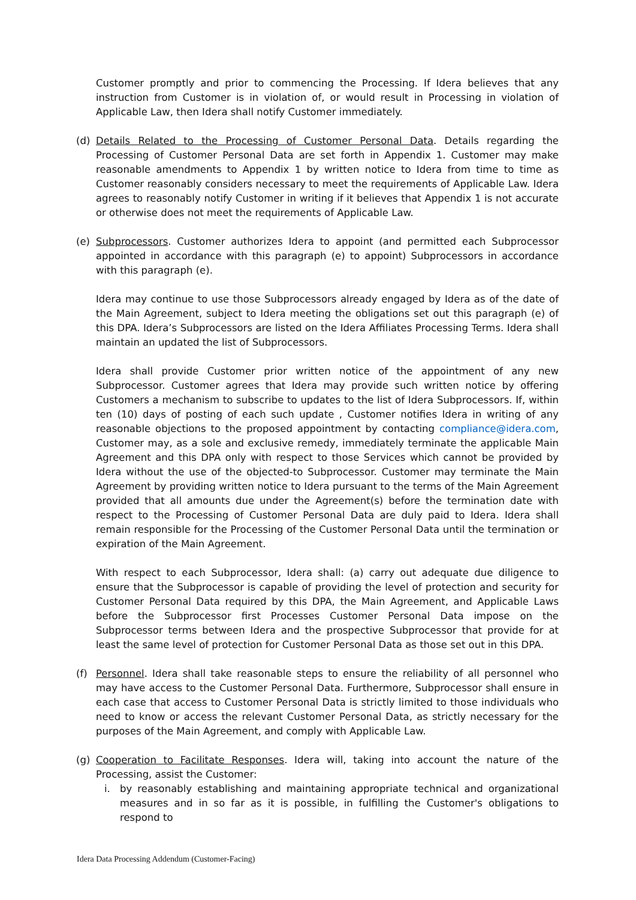Customer promptly and prior to commencing the Processing. If Idera believes that any instruction from Customer is in violation of, or would result in Processing in violation of Applicable Law, then Idera shall notify Customer immediately.
(d) Details Related to the Processing of Customer Personal Data. Details regarding the Processing of Customer Personal Data are set forth in Appendix 1. Customer may make reasonable amendments to Appendix 1 by written notice to Idera from time to time as Customer reasonably considers necessary to meet the requirements of Applicable Law. Idera agrees to reasonably notify Customer in writing if it believes that Appendix 1 is not accurate or otherwise does not meet the requirements of Applicable Law.
(e) Subprocessors. Customer authorizes Idera to appoint (and permitted each Subprocessor appointed in accordance with this paragraph (e) to appoint) Subprocessors in accordance with this paragraph (e).
Idera may continue to use those Subprocessors already engaged by Idera as of the date of the Main Agreement, subject to Idera meeting the obligations set out this paragraph (e) of this DPA. Idera’s Subprocessors are listed on the Idera Affiliates Processing Terms. Idera shall maintain an updated the list of Subprocessors.
Idera shall provide Customer prior written notice of the appointment of any new Subprocessor. Customer agrees that Idera may provide such written notice by offering Customers a mechanism to subscribe to updates to the list of Idera Subprocessors. If, within ten (10) days of posting of each such update , Customer notifies Idera in writing of any reasonable objections to the proposed appointment by contacting compliance@idera.com, Customer may, as a sole and exclusive remedy, immediately terminate the applicable Main Agreement and this DPA only with respect to those Services which cannot be provided by Idera without the use of the objected-to Subprocessor. Customer may terminate the Main Agreement by providing written notice to Idera pursuant to the terms of the Main Agreement provided that all amounts due under the Agreement(s) before the termination date with respect to the Processing of Customer Personal Data are duly paid to Idera. Idera shall remain responsible for the Processing of the Customer Personal Data until the termination or expiration of the Main Agreement.
With respect to each Subprocessor, Idera shall: (a) carry out adequate due diligence to ensure that the Subprocessor is capable of providing the level of protection and security for Customer Personal Data required by this DPA, the Main Agreement, and Applicable Laws before the Subprocessor first Processes Customer Personal Data impose on the Subprocessor terms between Idera and the prospective Subprocessor that provide for at least the same level of protection for Customer Personal Data as those set out in this DPA.
(f) Personnel. Idera shall take reasonable steps to ensure the reliability of all personnel who may have access to the Customer Personal Data. Furthermore, Subprocessor shall ensure in each case that access to Customer Personal Data is strictly limited to those individuals who need to know or access the relevant Customer Personal Data, as strictly necessary for the purposes of the Main Agreement, and comply with Applicable Law.
(g) Cooperation to Facilitate Responses. Idera will, taking into account the nature of the Processing, assist the Customer:
i. by reasonably establishing and maintaining appropriate technical and organizational measures and in so far as it is possible, in fulfilling the Customer's obligations to respond to
Idera Data Processing Addendum (Customer-Facing)